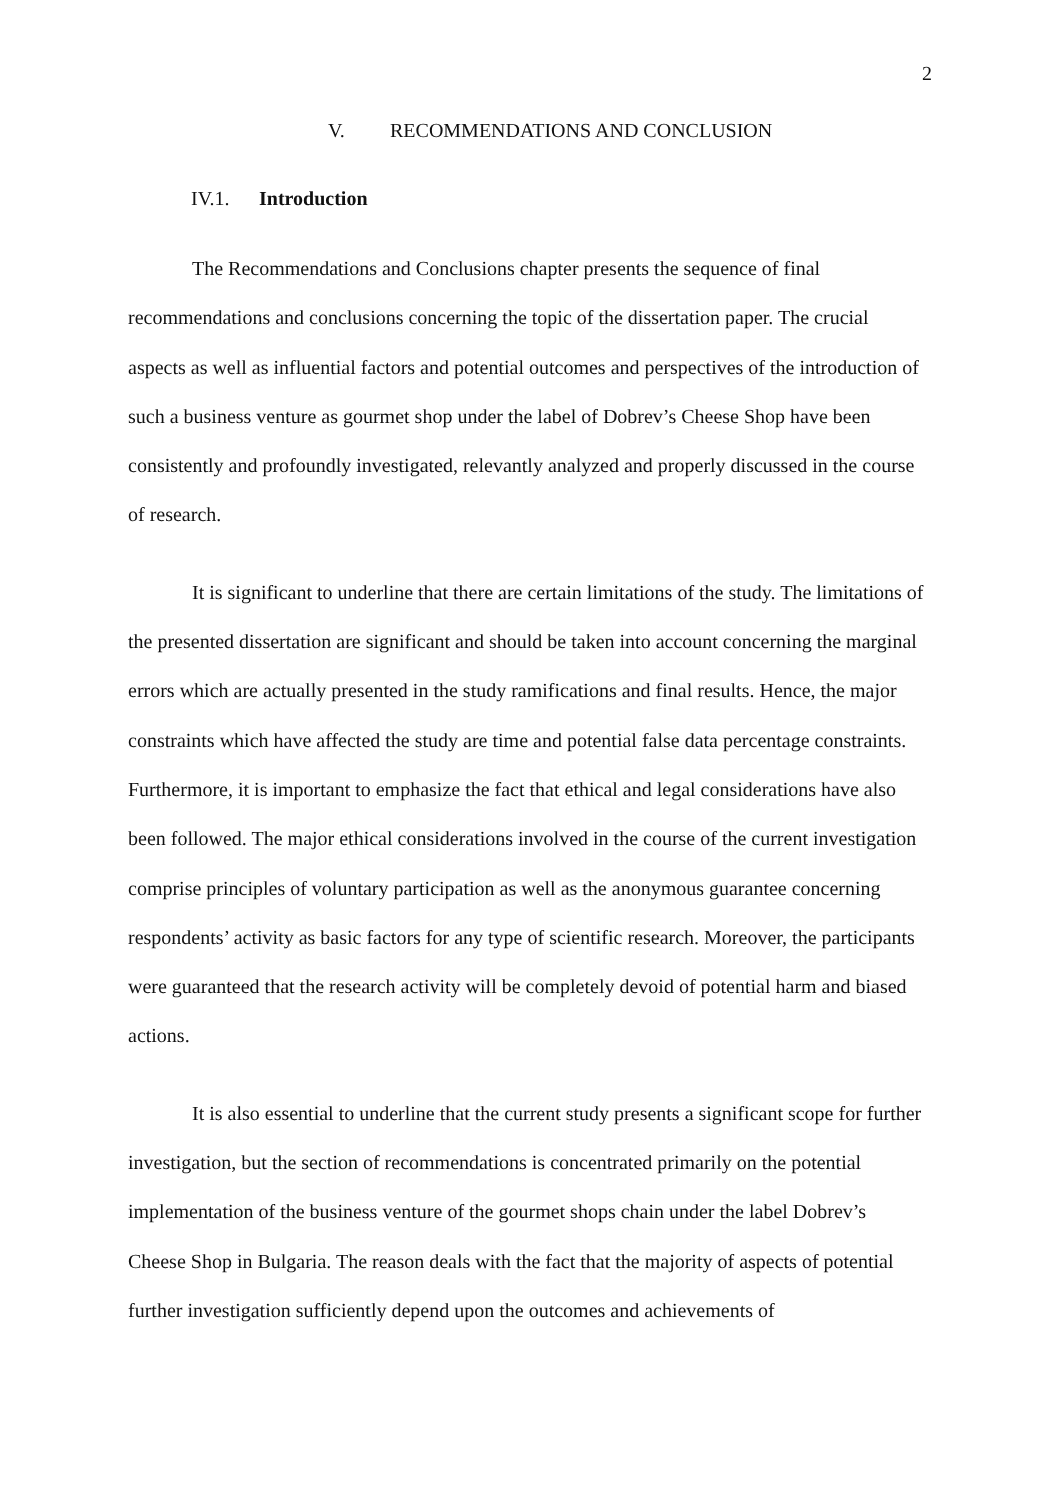2
V. RECOMMENDATIONS AND CONCLUSION
IV.1. Introduction
The Recommendations and Conclusions chapter presents the sequence of final recommendations and conclusions concerning the topic of the dissertation paper. The crucial aspects as well as influential factors and potential outcomes and perspectives of the introduction of such a business venture as gourmet shop under the label of Dobrev’s Cheese Shop have been consistently and profoundly investigated, relevantly analyzed and properly discussed in the course of research.
It is significant to underline that there are certain limitations of the study. The limitations of the presented dissertation are significant and should be taken into account concerning the marginal errors which are actually presented in the study ramifications and final results. Hence, the major constraints which have affected the study are time and potential false data percentage constraints. Furthermore, it is important to emphasize the fact that ethical and legal considerations have also been followed. The major ethical considerations involved in the course of the current investigation comprise principles of voluntary participation as well as the anonymous guarantee concerning respondents’ activity as basic factors for any type of scientific research. Moreover, the participants were guaranteed that the research activity will be completely devoid of potential harm and biased actions.
It is also essential to underline that the current study presents a significant scope for further investigation, but the section of recommendations is concentrated primarily on the potential implementation of the business venture of the gourmet shops chain under the label Dobrev’s Cheese Shop in Bulgaria. The reason deals with the fact that the majority of aspects of potential further investigation sufficiently depend upon the outcomes and achievements of